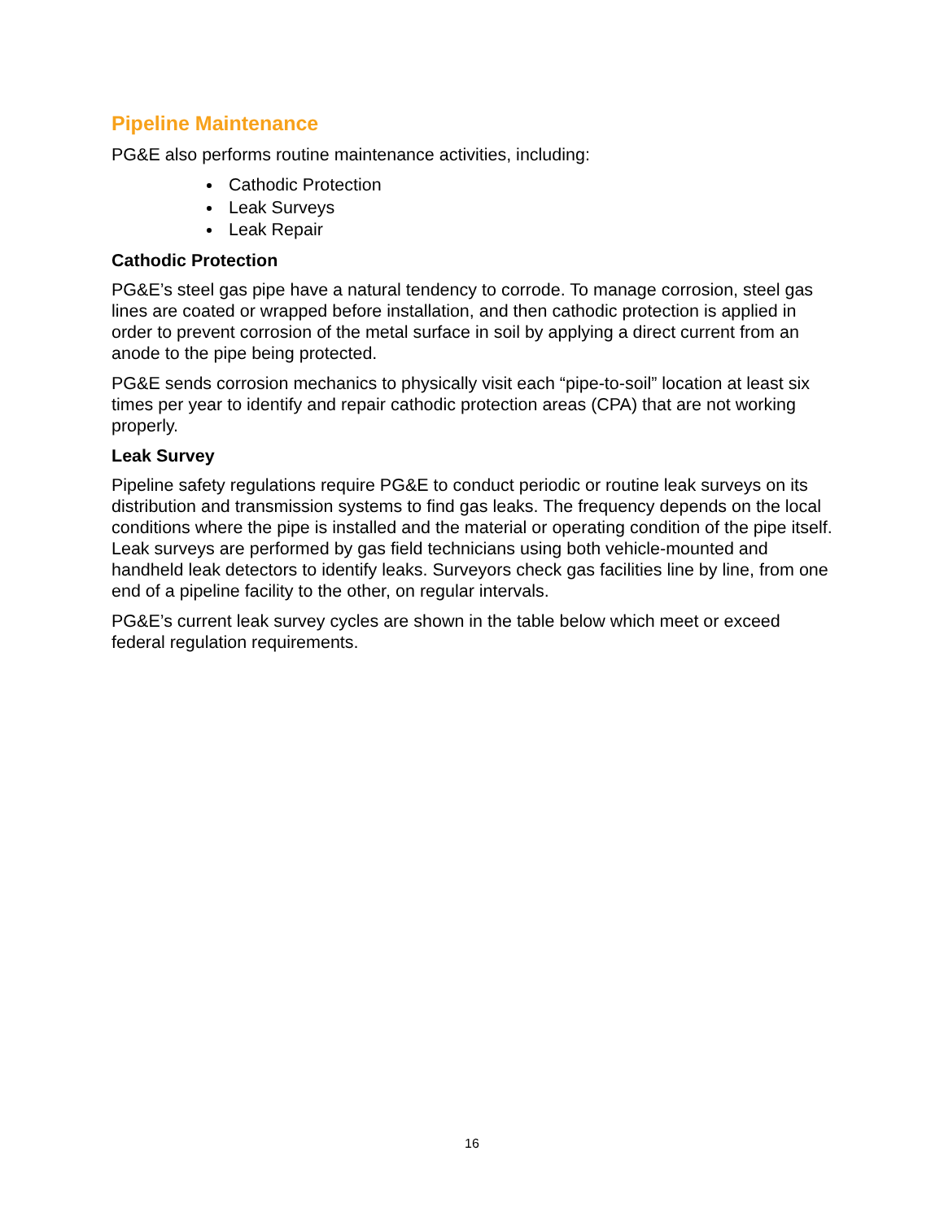Pipeline Maintenance
PG&E also performs routine maintenance activities, including:
Cathodic Protection
Leak Surveys
Leak Repair
Cathodic Protection
PG&E’s steel gas pipe have a natural tendency to corrode. To manage corrosion, steel gas lines are coated or wrapped before installation, and then cathodic protection is applied in order to prevent corrosion of the metal surface in soil by applying a direct current from an anode to the pipe being protected.
PG&E sends corrosion mechanics to physically visit each “pipe-to-soil” location at least six times per year to identify and repair cathodic protection areas (CPA) that are not working properly.
Leak Survey
Pipeline safety regulations require PG&E to conduct periodic or routine leak surveys on its distribution and transmission systems to find gas leaks. The frequency depends on the local conditions where the pipe is installed and the material or operating condition of the pipe itself. Leak surveys are performed by gas field technicians using both vehicle-mounted and handheld leak detectors to identify leaks. Surveyors check gas facilities line by line, from one end of a pipeline facility to the other, on regular intervals.
PG&E’s current leak survey cycles are shown in the table below which meet or exceed federal regulation requirements.
16